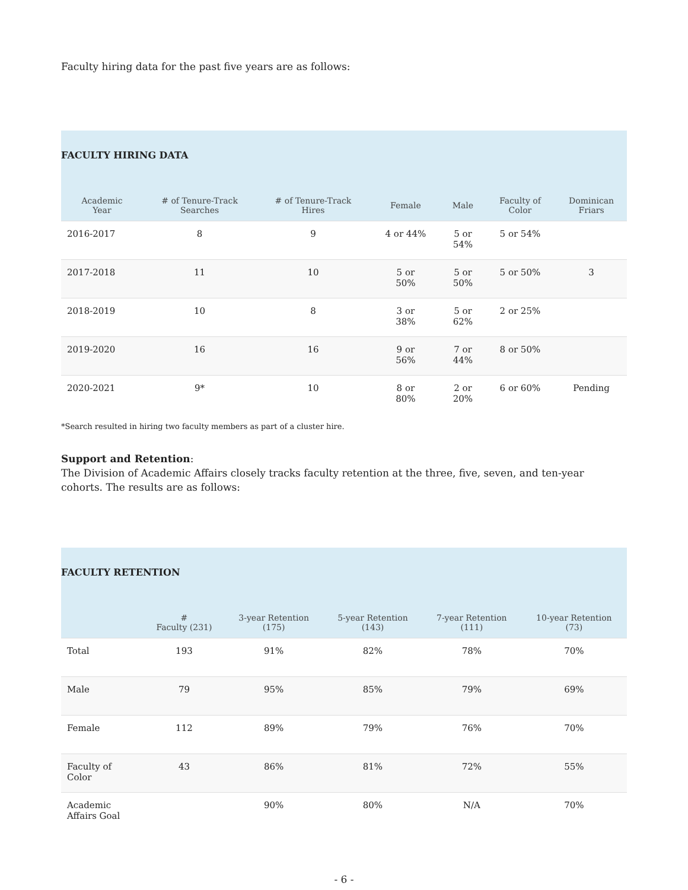Faculty hiring data for the past five years are as follows:
| FACULTY HIRING DATA | | | | | | |
| Academic Year | # of Tenure-Track Searches | # of Tenure-Track Hires | Female | Male | Faculty of Color | Dominican Friars |
| 2016-2017 | 8 | 9 | 4 or 44% | 5 or 54% | 5 or 54% | |
| 2017-2018 | 11 | 10 | 5 or 50% | 5 or 50% | 5 or 50% | 3 |
| 2018-2019 | 10 | 8 | 3 or 38% | 5 or 62% | 2 or 25% | |
| 2019-2020 | 16 | 16 | 9 or 56% | 7 or 44% | 8 or 50% | |
| 2020-2021 | 9* | 10 | 8 or 80% | 2 or 20% | 6 or 60% | Pending |
*Search resulted in hiring two faculty members as part of a cluster hire.
Support and Retention:
The Division of Academic Affairs closely tracks faculty retention at the three, five, seven, and ten-year cohorts. The results are as follows:
| FACULTY RETENTION | | | | | |
| | # Faculty (231) | 3-year Retention (175) | 5-year Retention (143) | 7-year Retention (111) | 10-year Retention (73) |
| Total | 193 | 91% | 82% | 78% | 70% |
| Male | 79 | 95% | 85% | 79% | 69% |
| Female | 112 | 89% | 79% | 76% | 70% |
| Faculty of Color | 43 | 86% | 81% | 72% | 55% |
| Academic Affairs Goal | | 90% | 80% | N/A | 70% |
- 6 -